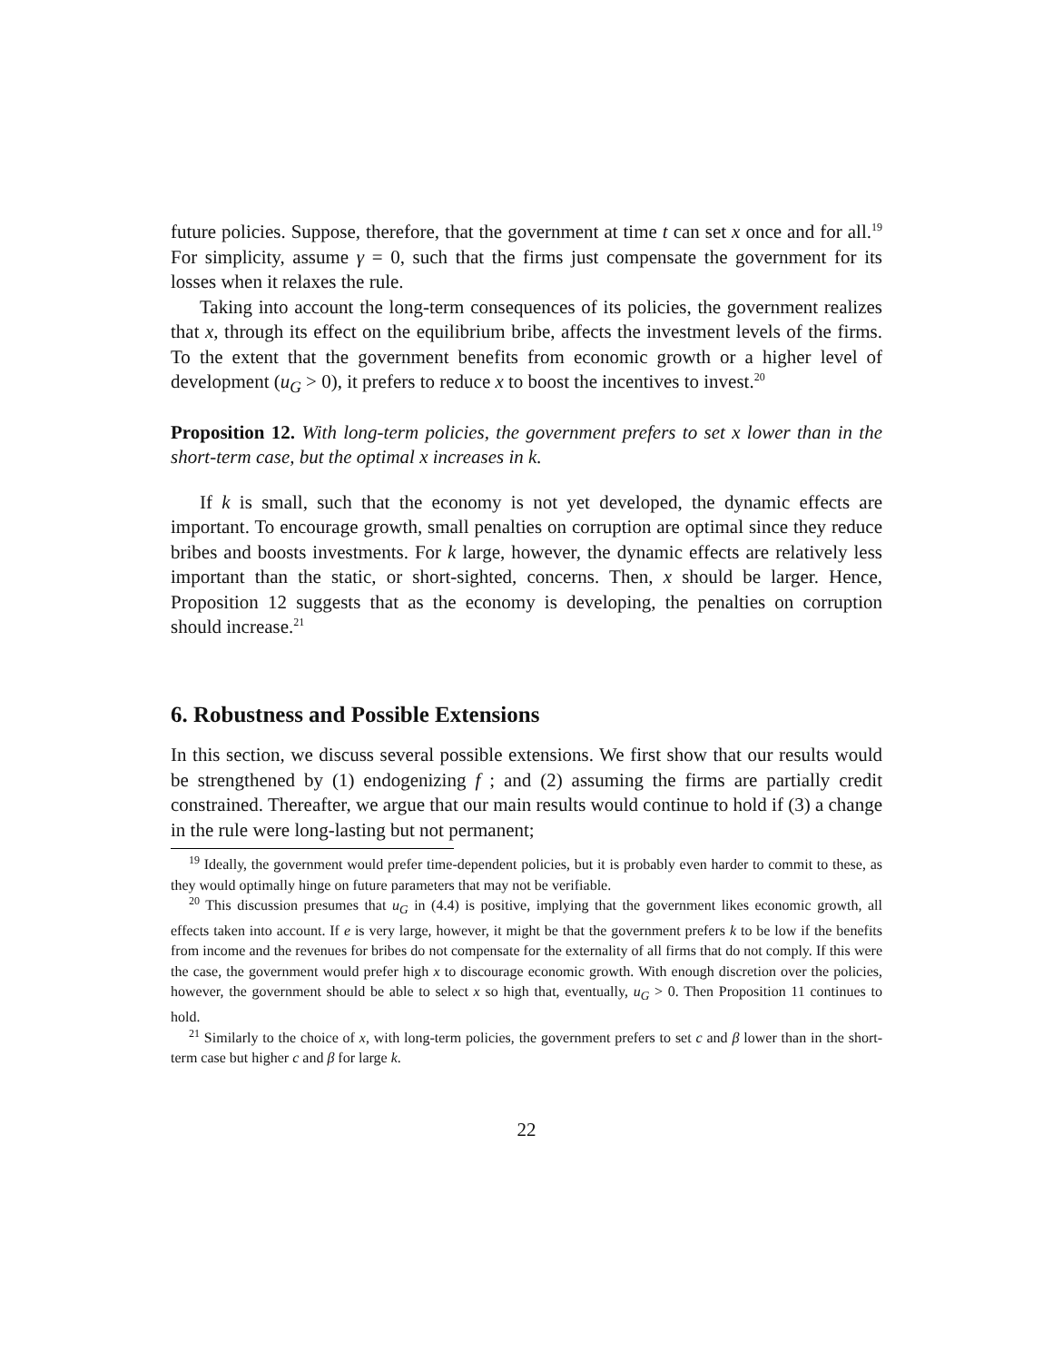future policies. Suppose, therefore, that the government at time t can set x once and for all.<sup>19</sup> For simplicity, assume γ = 0, such that the firms just compensate the government for its losses when it relaxes the rule.
Taking into account the long-term consequences of its policies, the government realizes that x, through its effect on the equilibrium bribe, affects the investment levels of the firms. To the extent that the government benefits from economic growth or a higher level of development (u<sub>G</sub> > 0), it prefers to reduce x to boost the incentives to invest.<sup>20</sup>
Proposition 12. With long-term policies, the government prefers to set x lower than in the short-term case, but the optimal x increases in k.
If k is small, such that the economy is not yet developed, the dynamic effects are important. To encourage growth, small penalties on corruption are optimal since they reduce bribes and boosts investments. For k large, however, the dynamic effects are relatively less important than the static, or short-sighted, concerns. Then, x should be larger. Hence, Proposition 12 suggests that as the economy is developing, the penalties on corruption should increase.<sup>21</sup>
6. Robustness and Possible Extensions
In this section, we discuss several possible extensions. We first show that our results would be strengthened by (1) endogenizing f ; and (2) assuming the firms are partially credit constrained. Thereafter, we argue that our main results would continue to hold if (3) a change in the rule were long-lasting but not permanent;
<sup>19</sup> Ideally, the government would prefer time-dependent policies, but it is probably even harder to commit to these, as they would optimally hinge on future parameters that may not be verifiable.
<sup>20</sup> This discussion presumes that u<sub>G</sub> in (4.4) is positive, implying that the government likes economic growth, all effects taken into account. If e is very large, however, it might be that the government prefers k to be low if the benefits from income and the revenues for bribes do not compensate for the externality of all firms that do not comply. If this were the case, the government would prefer high x to discourage economic growth. With enough discretion over the policies, however, the government should be able to select x so high that, eventually, u<sub>G</sub> > 0. Then Proposition 11 continues to hold.
<sup>21</sup> Similarly to the choice of x, with long-term policies, the government prefers to set c and β lower than in the short-term case but higher c and β for large k.
22